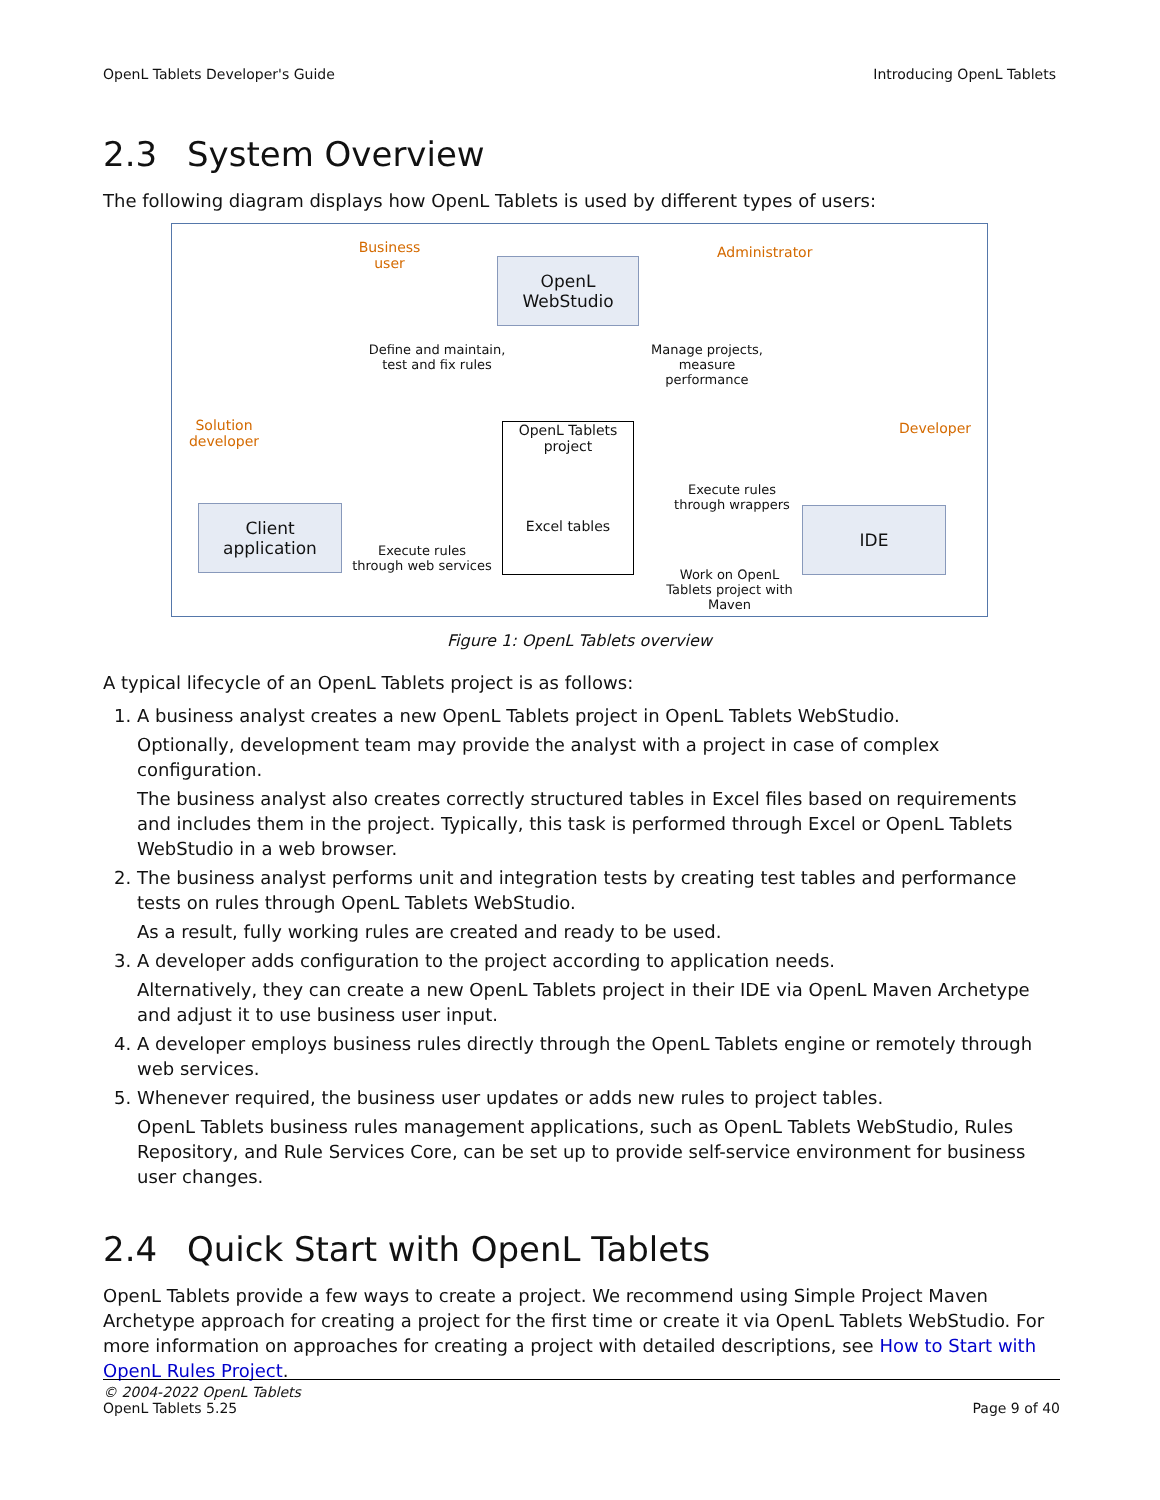OpenL Tablets Developer's Guide Introducing OpenL Tablets
2.3 System Overview
The following diagram displays how OpenL Tablets is used by different types of users:
Business user
OpenL
WebStudio
Administrator
Define and maintain, test and fix rules
Manage projects, measure performance
Solution developer
OpenL Tablets project
Excel tables
Developer
Execute rules through wrappers
Client
application
IDE
Execute rules through web services
Work on OpenL Tablets project with Maven
Figure 1: OpenL Tablets overview
A typical lifecycle of an OpenL Tablets project is as follows:
1. A business analyst creates a new OpenL Tablets project in OpenL Tablets WebStudio.
Optionally, development team may provide the analyst with a project in case of complex configuration.
The business analyst also creates correctly structured tables in Excel files based on requirements and includes them in the project. Typically, this task is performed through Excel or OpenL Tablets WebStudio in a web browser.
2. The business analyst performs unit and integration tests by creating test tables and performance tests on rules through OpenL Tablets WebStudio.
As a result, fully working rules are created and ready to be used.
3. A developer adds configuration to the project according to application needs.
Alternatively, they can create a new OpenL Tablets project in their IDE via OpenL Maven Archetype and adjust it to use business user input.
4. A developer employs business rules directly through the OpenL Tablets engine or remotely through web services.
5. Whenever required, the business user updates or adds new rules to project tables.
OpenL Tablets business rules management applications, such as OpenL Tablets WebStudio, Rules Repository, and Rule Services Core, can be set up to provide self-service environment for business user changes.
2.4 Quick Start with OpenL Tablets
OpenL Tablets provide a few ways to create a project. We recommend using Simple Project Maven Archetype approach for creating a project for the first time or create it via OpenL Tablets WebStudio. For more information on approaches for creating a project with detailed descriptions, see How to Start with OpenL Rules Project.
© 2004-2022 OpenL Tablets
OpenL Tablets 5.25 Page 9 of 40